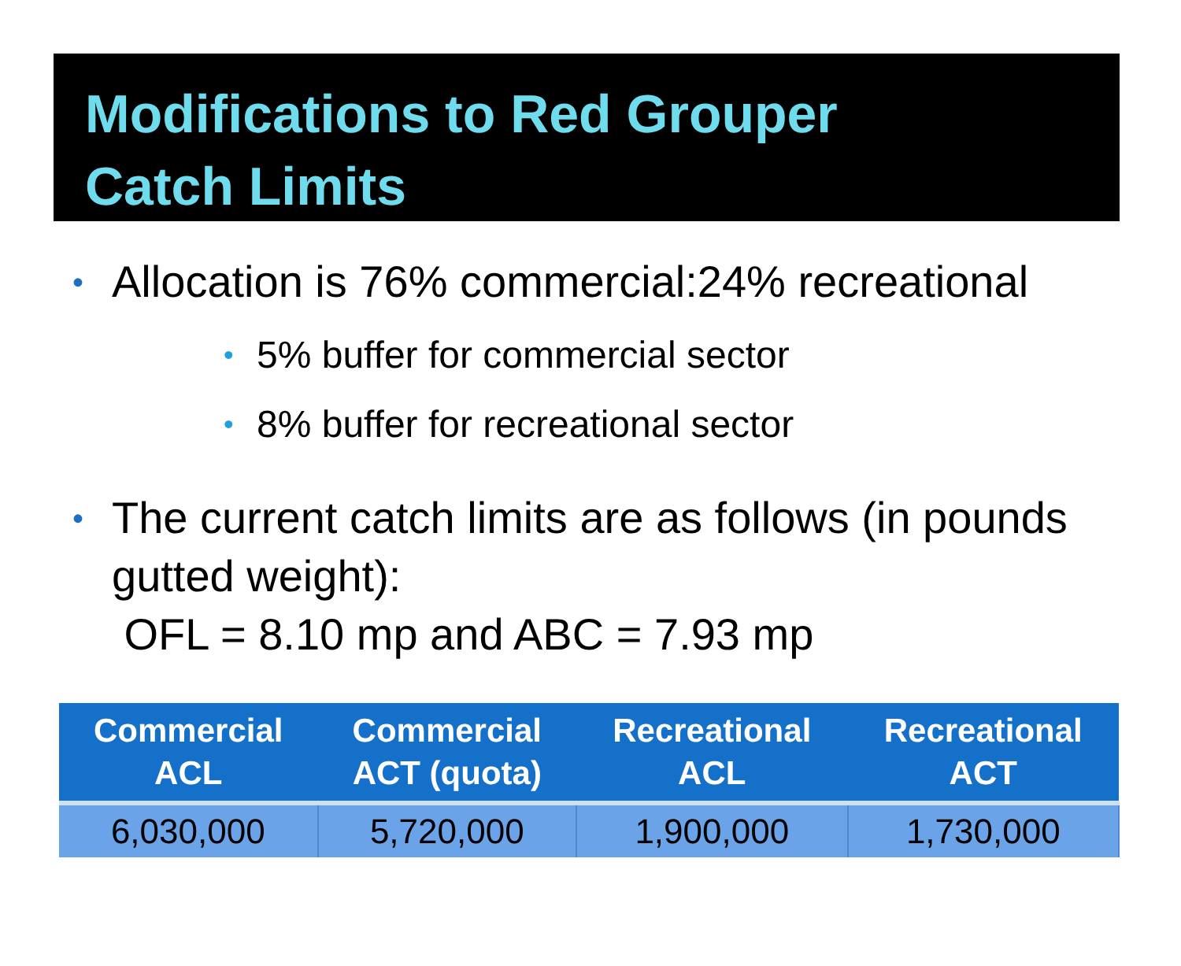Modifications to Red Grouper
Catch Limits
• Allocation is 76% commercial:24% recreational
• 5% buffer for commercial sector
• 8% buffer for recreational sector
• The current catch limits are as follows (in pounds gutted weight):
OFL = 8.10 mp and ABC = 7.93 mp
| Commercial ACL | Commercial ACT (quota) | Recreational ACL | Recreational ACT |
| --- | --- | --- | --- |
| 6,030,000 | 5,720,000 | 1,900,000 | 1,730,000 |